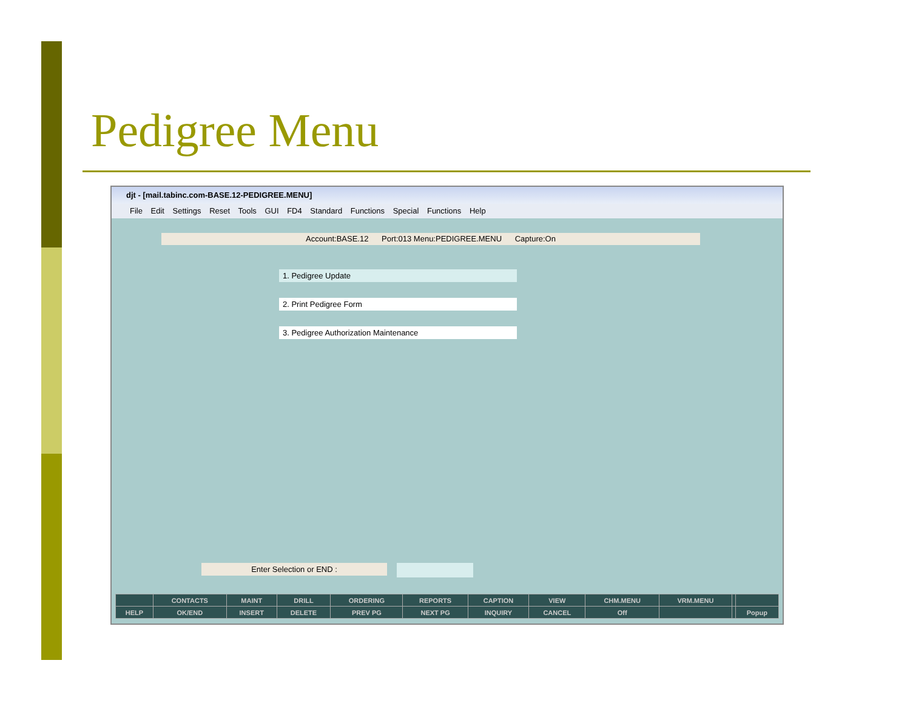Pedigree Menu
djt - [mail.tabinc.com-BASE.12-PEDIGREE.MENU]
File Edit Settings Reset Tools GUI FD4 Standard Functions Special Functions Help
Account:BASE.12 Port:013 Menu:PEDIGREE.MENU Capture:On
1. Pedigree Update
2. Print Pedigree Form
3. Pedigree Authorization Maintenance
Enter Selection or END :
| | CONTACTS | MAINT | DRILL | ORDERING | REPORTS | CAPTION | VIEW | CHM.MENU | VRM.MENU | | |
| HELP | OK/END | INSERT | DELETE | PREV PG | NEXT PG | INQUIRY | CANCEL | Off | | | Popup |